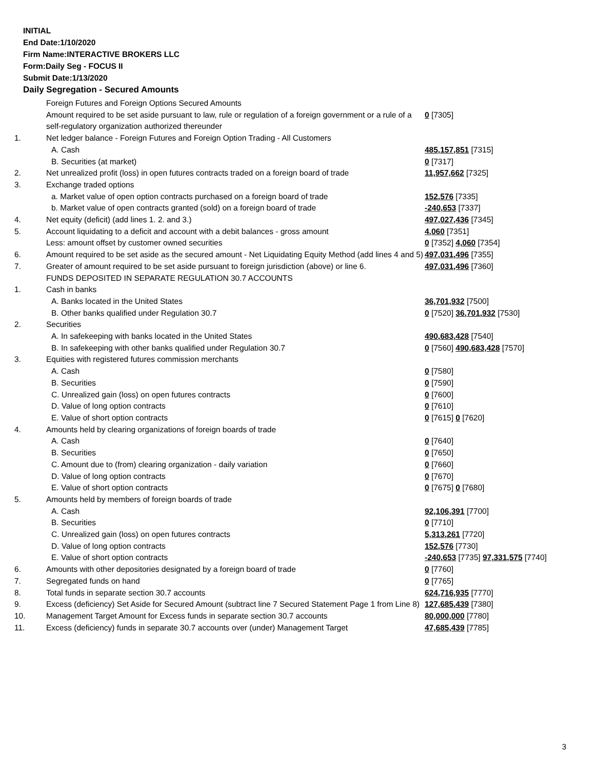INITIAL
End Date:1/10/2020
Firm Name:INTERACTIVE BROKERS LLC
Form:Daily Seg - FOCUS II
Submit Date:1/13/2020
Daily Segregation - Secured Amounts
| | Foreign Futures and Foreign Options Secured Amounts | |
| | Amount required to be set aside pursuant to law, rule or regulation of a foreign government or a rule of a self-regulatory organization authorized thereunder | 0 [7305] |
| 1. | Net ledger balance - Foreign Futures and Foreign Option Trading - All Customers | |
| | A. Cash | 485,157,851 [7315] |
| | B. Securities (at market) | 0 [7317] |
| 2. | Net unrealized profit (loss) in open futures contracts traded on a foreign board of trade | 11,957,662 [7325] |
| 3. | Exchange traded options | |
| | a. Market value of open option contracts purchased on a foreign board of trade | 152,576 [7335] |
| | b. Market value of open contracts granted (sold) on a foreign board of trade | -240,653 [7337] |
| 4. | Net equity (deficit) (add lines 1. 2. and 3.) | 497,027,436 [7345] |
| 5. | Account liquidating to a deficit and account with a debit balances - gross amount | 4,060 [7351] |
| | Less: amount offset by customer owned securities | 0 [7352] 4,060 [7354] |
| 6. | Amount required to be set aside as the secured amount - Net Liquidating Equity Method (add lines 4 and 5) | 497,031,496 [7355] |
| 7. | Greater of amount required to be set aside pursuant to foreign jurisdiction (above) or line 6. | 497,031,496 [7360] |
| | FUNDS DEPOSITED IN SEPARATE REGULATION 30.7 ACCOUNTS | |
| 1. | Cash in banks | |
| | A. Banks located in the United States | 36,701,932 [7500] |
| | B. Other banks qualified under Regulation 30.7 | 0 [7520] 36,701,932 [7530] |
| 2. | Securities | |
| | A. In safekeeping with banks located in the United States | 490,683,428 [7540] |
| | B. In safekeeping with other banks qualified under Regulation 30.7 | 0 [7560] 490,683,428 [7570] |
| 3. | Equities with registered futures commission merchants | |
| | A. Cash | 0 [7580] |
| | B. Securities | 0 [7590] |
| | C. Unrealized gain (loss) on open futures contracts | 0 [7600] |
| | D. Value of long option contracts | 0 [7610] |
| | E. Value of short option contracts | 0 [7615] 0 [7620] |
| 4. | Amounts held by clearing organizations of foreign boards of trade | |
| | A. Cash | 0 [7640] |
| | B. Securities | 0 [7650] |
| | C. Amount due to (from) clearing organization - daily variation | 0 [7660] |
| | D. Value of long option contracts | 0 [7670] |
| | E. Value of short option contracts | 0 [7675] 0 [7680] |
| 5. | Amounts held by members of foreign boards of trade | |
| | A. Cash | 92,106,391 [7700] |
| | B. Securities | 0 [7710] |
| | C. Unrealized gain (loss) on open futures contracts | 5,313,261 [7720] |
| | D. Value of long option contracts | 152,576 [7730] |
| | E. Value of short option contracts | -240,653 [7735] 97,331,575 [7740] |
| 6. | Amounts with other depositories designated by a foreign board of trade | 0 [7760] |
| 7. | Segregated funds on hand | 0 [7765] |
| 8. | Total funds in separate section 30.7 accounts | 624,716,935 [7770] |
| 9. | Excess (deficiency) Set Aside for Secured Amount (subtract line 7 Secured Statement Page 1 from Line 8) | 127,685,439 [7380] |
| 10. | Management Target Amount for Excess funds in separate section 30.7 accounts | 80,000,000 [7780] |
| 11. | Excess (deficiency) funds in separate 30.7 accounts over (under) Management Target | 47,685,439 [7785] |
3